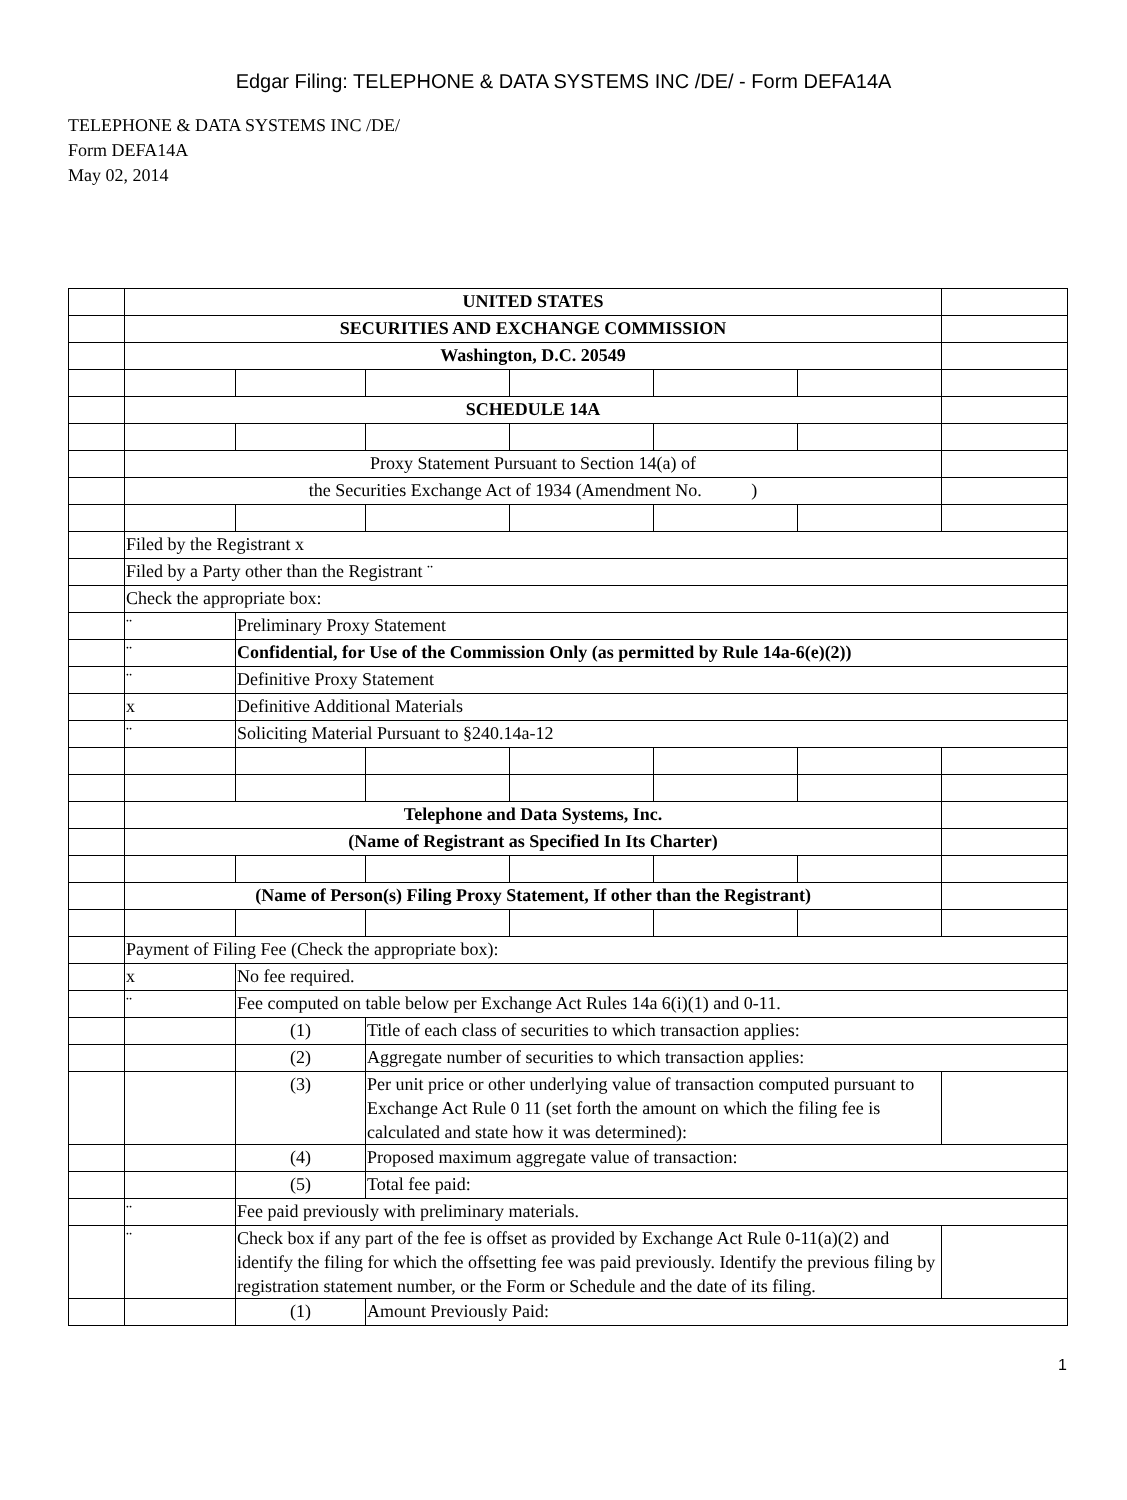Edgar Filing: TELEPHONE & DATA SYSTEMS INC /DE/ - Form DEFA14A
TELEPHONE & DATA SYSTEMS INC /DE/
Form DEFA14A
May 02, 2014
| | UNITED STATES | | | | | | |
| | SECURITIES AND EXCHANGE COMMISSION | | | | | | |
| | Washington, D.C. 20549 | | | | | | |
| | SCHEDULE 14A | | | | | | |
| | Proxy Statement Pursuant to Section 14(a) of | | | | | | |
| | the Securities Exchange Act of 1934 (Amendment No. ) | | | | | | |
| | Filed by the Registrant x | | | | | | |
| | Filed by a Party other than the Registrant ¨ | | | | | | |
| | Check the appropriate box: | | | | | | |
| | ¨ | Preliminary Proxy Statement | | | | | |
| | ¨ | Confidential, for Use of the Commission Only (as permitted by Rule 14a-6(e)(2)) | | | | | |
| | ¨ | Definitive Proxy Statement | | | | | |
| | x | Definitive Additional Materials | | | | | |
| | ¨ | Soliciting Material Pursuant to §240.14a-12 | | | | | |
| | Telephone and Data Systems, Inc. | | | | | | |
| | (Name of Registrant as Specified In Its Charter) | | | | | | |
| | (Name of Person(s) Filing Proxy Statement, If other than the Registrant) | | | | | | |
| | Payment of Filing Fee (Check the appropriate box): | | | | | | |
| | x | No fee required. | | | | | |
| | ¨ | Fee computed on table below per Exchange Act Rules 14a 6(i)(1) and 0-11. | | | | | |
| | | (1) | Title of each class of securities to which transaction applies: | | | | |
| | | (2) | Aggregate number of securities to which transaction applies: | | | | |
| | | (3) | Per unit price or other underlying value of transaction computed pursuant to Exchange Act Rule 0 11 (set forth the amount on which the filing fee is calculated and state how it was determined): | | | | |
| | | (4) | Proposed maximum aggregate value of transaction: | | | | |
| | | (5) | Total fee paid: | | | | |
| | ¨ | Fee paid previously with preliminary materials. | | | | | |
| | ¨ | Check box if any part of the fee is offset as provided by Exchange Act Rule 0-11(a)(2) and identify the filing for which the offsetting fee was paid previously. Identify the previous filing by registration statement number, or the Form or Schedule and the date of its filing. | | | | | |
| | | (1) | Amount Previously Paid: | | | | |
1